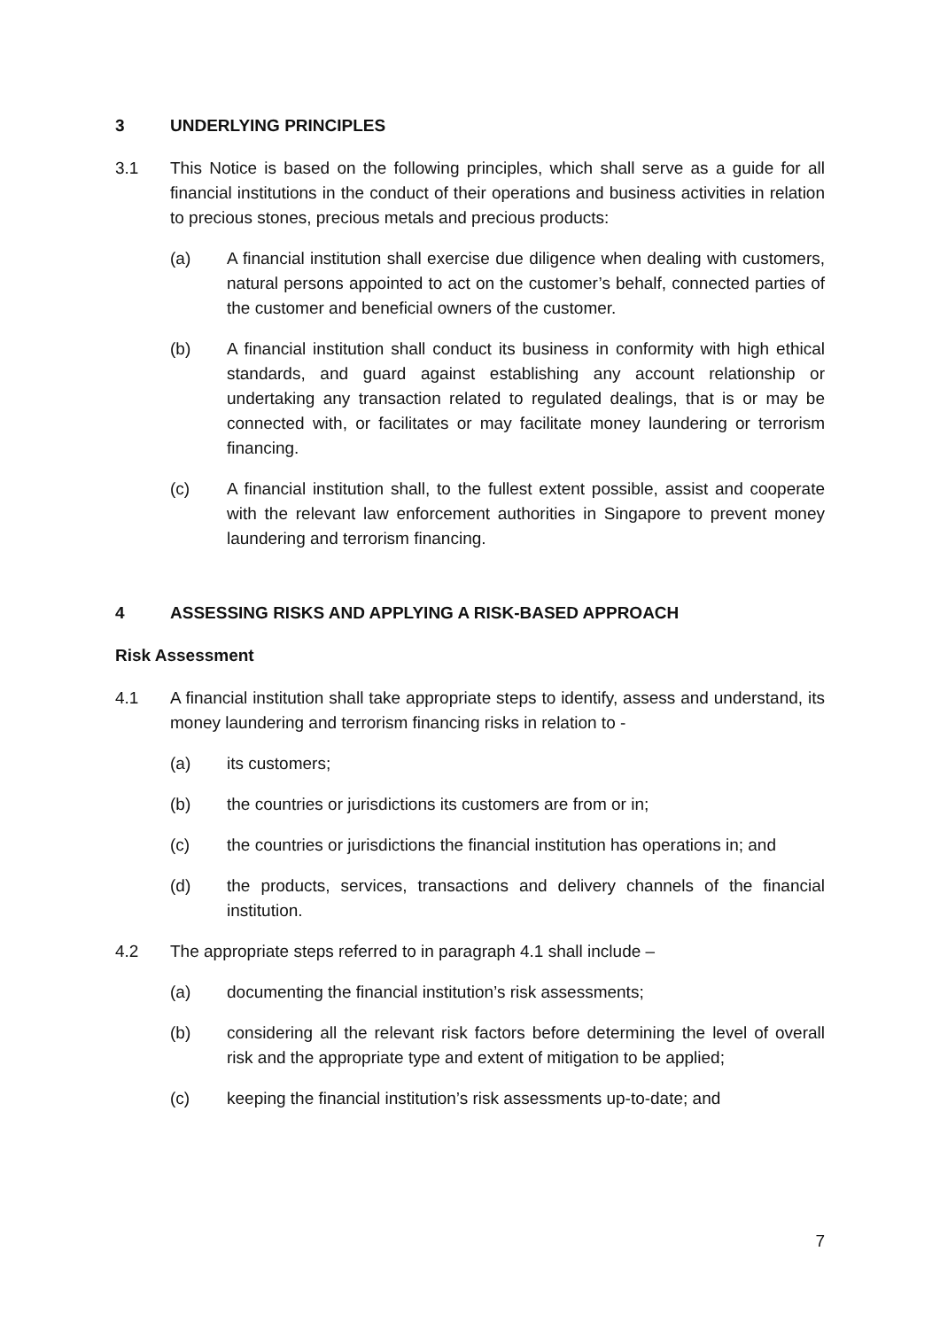3 UNDERLYING PRINCIPLES
3.1 This Notice is based on the following principles, which shall serve as a guide for all financial institutions in the conduct of their operations and business activities in relation to precious stones, precious metals and precious products:
(a) A financial institution shall exercise due diligence when dealing with customers, natural persons appointed to act on the customer’s behalf, connected parties of the customer and beneficial owners of the customer.
(b) A financial institution shall conduct its business in conformity with high ethical standards, and guard against establishing any account relationship or undertaking any transaction related to regulated dealings, that is or may be connected with, or facilitates or may facilitate money laundering or terrorism financing.
(c) A financial institution shall, to the fullest extent possible, assist and cooperate with the relevant law enforcement authorities in Singapore to prevent money laundering and terrorism financing.
4 ASSESSING RISKS AND APPLYING A RISK-BASED APPROACH
Risk Assessment
4.1 A financial institution shall take appropriate steps to identify, assess and understand, its money laundering and terrorism financing risks in relation to -
(a) its customers;
(b) the countries or jurisdictions its customers are from or in;
(c) the countries or jurisdictions the financial institution has operations in; and
(d) the products, services, transactions and delivery channels of the financial institution.
4.2 The appropriate steps referred to in paragraph 4.1 shall include –
(a) documenting the financial institution’s risk assessments;
(b) considering all the relevant risk factors before determining the level of overall risk and the appropriate type and extent of mitigation to be applied;
(c) keeping the financial institution’s risk assessments up-to-date; and
7